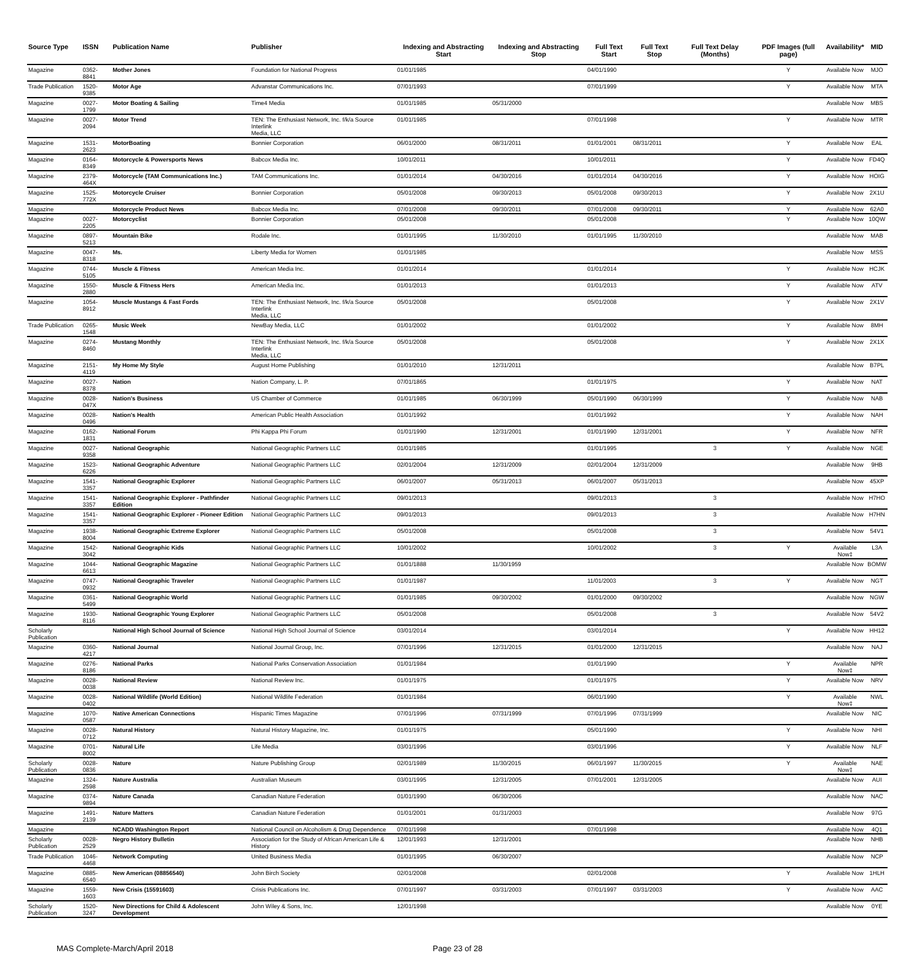| Source Type | ISSN | Publication Name | Publisher | Indexing and Abstracting Start | Indexing and Abstracting Stop | Full Text Start | Full Text Stop | Full Text Delay (Months) | PDF Images (full page) | Availability* | MID |
| --- | --- | --- | --- | --- | --- | --- | --- | --- | --- | --- | --- |
| Magazine | 0362-8841 | Mother Jones | Foundation for National Progress | 01/01/1985 | | 04/01/1990 | | | Y | Available Now | MJO |
| Trade Publication | 1520-9385 | Motor Age | Advanstar Communications Inc. | 07/01/1993 | | 07/01/1999 | | | Y | Available Now | MTA |
| Magazine | 0027-1799 | Motor Boating & Sailing | Time4 Media | 01/01/1985 | 05/31/2000 | | | | | Available Now | MBS |
| Magazine | 0027-2094 | Motor Trend | TEN: The Enthusiast Network, Inc. f/k/a Source Interlink Media, LLC | 01/01/1985 | | 07/01/1998 | | | Y | Available Now | MTR |
| Magazine | 1531-2623 | MotorBoating | Bonnier Corporation | 06/01/2000 | 08/31/2011 | 01/01/2001 | 08/31/2011 | | Y | Available Now | EAL |
| Magazine | 0164-8349 | Motorcycle & Powersports News | Babcox Media Inc. | 10/01/2011 | | 10/01/2011 | | | Y | Available Now | FD4Q |
| Magazine | 2379-464X | Motorcycle (TAM Communications Inc.) | TAM Communications Inc. | 01/01/2014 | 04/30/2016 | 01/01/2014 | 04/30/2016 | | Y | Available Now | HOIG |
| Magazine | 1525-772X | Motorcycle Cruiser | Bonnier Corporation | 05/01/2008 | 09/30/2013 | 05/01/2008 | 09/30/2013 | | Y | Available Now | 2X1U |
| Magazine | | Motorcycle Product News | Babcox Media Inc. | 07/01/2008 | 09/30/2011 | 07/01/2008 | 09/30/2011 | | Y | Available Now | 62A0 |
| Magazine | 0027-2205 | Motorcyclist | Bonnier Corporation | 05/01/2008 | | 05/01/2008 | | | Y | Available Now | 10QW |
| Magazine | 0897-5213 | Mountain Bike | Rodale Inc. | 01/01/1995 | 11/30/2010 | 01/01/1995 | 11/30/2010 | | | Available Now | MAB |
| Magazine | 0047-8318 | Ms. | Liberty Media for Women | 01/01/1985 | | | | | | Available Now | MSS |
| Magazine | 0744-5105 | Muscle & Fitness | American Media Inc. | 01/01/2014 | | 01/01/2014 | | | Y | Available Now | HCJK |
| Magazine | 1550-2880 | Muscle & Fitness Hers | American Media Inc. | 01/01/2013 | | 01/01/2013 | | | Y | Available Now | ATV |
| Magazine | 1054-8912 | Muscle Mustangs & Fast Fords | TEN: The Enthusiast Network, Inc. f/k/a Source Interlink Media, LLC | 05/01/2008 | | 05/01/2008 | | | Y | Available Now | 2X1V |
| Trade Publication | 0265-1548 | Music Week | NewBay Media, LLC | 01/01/2002 | | 01/01/2002 | | | Y | Available Now | 8MH |
| Magazine | 0274-8460 | Mustang Monthly | TEN: The Enthusiast Network, Inc. f/k/a Source Interlink Media, LLC | 05/01/2008 | | 05/01/2008 | | | Y | Available Now | 2X1X |
| Magazine | 2151-4119 | My Home My Style | August Home Publishing | 01/01/2010 | 12/31/2011 | | | | | Available Now | B7PL |
| Magazine | 0027-8378 | Nation | Nation Company, L. P. | 07/01/1865 | | 01/01/1975 | | | Y | Available Now | NAT |
| Magazine | 0028-047X | Nation's Business | US Chamber of Commerce | 01/01/1985 | 06/30/1999 | 05/01/1990 | 06/30/1999 | | Y | Available Now | NAB |
| Magazine | 0028-0496 | Nation's Health | American Public Health Association | 01/01/1992 | | 01/01/1992 | | | Y | Available Now | NAH |
| Magazine | 0162-1831 | National Forum | Phi Kappa Phi Forum | 01/01/1990 | 12/31/2001 | 01/01/1990 | 12/31/2001 | | Y | Available Now | NFR |
| Magazine | 0027-9358 | National Geographic | National Geographic Partners LLC | 01/01/1985 | | 01/01/1995 | | 3 | Y | Available Now | NGE |
| Magazine | 1523-6226 | National Geographic Adventure | National Geographic Partners LLC | 02/01/2004 | 12/31/2009 | 02/01/2004 | 12/31/2009 | | | Available Now | 9HB |
| Magazine | 1541-3357 | National Geographic Explorer | National Geographic Partners LLC | 06/01/2007 | 05/31/2013 | 06/01/2007 | 05/31/2013 | | | Available Now | 45XP |
| Magazine | 1541-3357 | National Geographic Explorer - Pathfinder Edition | National Geographic Partners LLC | 09/01/2013 | | 09/01/2013 | | 3 | | Available Now | H7HO |
| Magazine | 1541-3357 | National Geographic Explorer - Pioneer Edition | National Geographic Partners LLC | 09/01/2013 | | 09/01/2013 | | 3 | | Available Now | H7HN |
| Magazine | 1938-8004 | National Geographic Extreme Explorer | National Geographic Partners LLC | 05/01/2008 | | 05/01/2008 | | 3 | | Available Now | 54V1 |
| Magazine | 1542-3042 | National Geographic Kids | National Geographic Partners LLC | 10/01/2002 | | 10/01/2002 | | 3 | Y | Available Now‡ | L3A |
| Magazine | 1044-6613 | National Geographic Magazine | National Geographic Partners LLC | 01/01/1888 | 11/30/1959 | | | | | Available Now | BOMW |
| Magazine | 0747-0932 | National Geographic Traveler | National Geographic Partners LLC | 01/01/1987 | | 11/01/2003 | | 3 | Y | Available Now | NGT |
| Magazine | 0361-5499 | National Geographic World | National Geographic Partners LLC | 01/01/1985 | 09/30/2002 | 01/01/2000 | 09/30/2002 | | | Available Now | NGW |
| Magazine | 1930-8116 | National Geographic Young Explorer | National Geographic Partners LLC | 05/01/2008 | | 05/01/2008 | | 3 | | Available Now | 54V2 |
| Scholarly Publication | | National High School Journal of Science | National High School Journal of Science | 03/01/2014 | | 03/01/2014 | | | Y | Available Now | HH12 |
| Magazine | 0360-4217 | National Journal | National Journal Group, Inc. | 07/01/1996 | 12/31/2015 | 01/01/2000 | 12/31/2015 | | | Available Now | NAJ |
| Magazine | 0276-8186 | National Parks | National Parks Conservation Association | 01/01/1984 | | 01/01/1990 | | | Y | Available Now‡ | NPR |
| Magazine | 0028-0038 | National Review | National Review Inc. | 01/01/1975 | | 01/01/1975 | | | Y | Available Now | NRV |
| Magazine | 0028-0402 | National Wildlife (World Edition) | National Wildlife Federation | 01/01/1984 | | 06/01/1990 | | | Y | Available Now‡ | NWL |
| Magazine | 1070-0587 | Native American Connections | Hispanic Times Magazine | 07/01/1996 | 07/31/1999 | 07/01/1996 | 07/31/1999 | | | Available Now | NIC |
| Magazine | 0028-0712 | Natural History | Natural History Magazine, Inc. | 01/01/1975 | | 05/01/1990 | | | Y | Available Now | NHI |
| Magazine | 0701-8002 | Natural Life | Life Media | 03/01/1996 | | 03/01/1996 | | | Y | Available Now | NLF |
| Scholarly Publication | 0028-0836 | Nature | Nature Publishing Group | 02/01/1989 | 11/30/2015 | 06/01/1997 | 11/30/2015 | | Y | Available Now‡ | NAE |
| Magazine | 1324-2598 | Nature Australia | Australian Museum | 03/01/1995 | 12/31/2005 | 07/01/2001 | 12/31/2005 | | | Available Now | AUI |
| Magazine | 0374-9894 | Nature Canada | Canadian Nature Federation | 01/01/1990 | 06/30/2006 | | | | | Available Now | NAC |
| Magazine | 1491-2139 | Nature Matters | Canadian Nature Federation | 01/01/2001 | 01/31/2003 | | | | | Available Now | 97G |
| Magazine | | NCADD Washington Report | National Council on Alcoholism & Drug Dependence | 07/01/1998 | | 07/01/1998 | | | | Available Now | 4Q1 |
| Scholarly Publication | 0028-2529 | Negro History Bulletin | Association for the Study of African American Life & History | 12/01/1993 | 12/31/2001 | | | | | Available Now | NHB |
| Trade Publication | 1046-4468 | Network Computing | United Business Media | 01/01/1995 | 06/30/2007 | | | | | Available Now | NCP |
| Magazine | 0885-6540 | New American (08856540) | John Birch Society | 02/01/2008 | | 02/01/2008 | | | Y | Available Now | 1HLH |
| Magazine | 1559-1603 | New Crisis (15591603) | Crisis Publications Inc. | 07/01/1997 | 03/31/2003 | 07/01/1997 | 03/31/2003 | | Y | Available Now | AAC |
| Scholarly Publication | 1520-3247 | New Directions for Child & Adolescent Development | John Wiley & Sons, Inc. | 12/01/1998 | | | | | | Available Now | 0YE |
MAS Complete-March/April 2018 Page 23 of 28